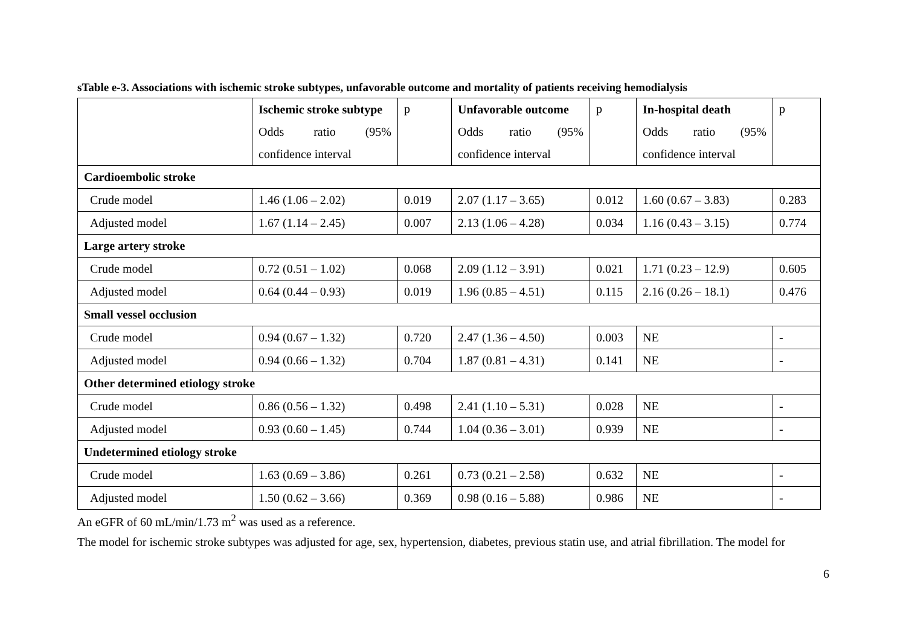sTable e-3. Associations with ischemic stroke subtypes, unfavorable outcome and mortality of patients receiving hemodialysis
| | Ischemic stroke subtype | p | Unfavorable outcome | p | In-hospital death | p |
| | Odds ratio (95% confidence interval | | Odds ratio (95% confidence interval | | Odds ratio (95% confidence interval | |
| Cardioembolic stroke | | | | | | |
| Crude model | 1.46 (1.06 – 2.02) | 0.019 | 2.07 (1.17 – 3.65) | 0.012 | 1.60 (0.67 – 3.83) | 0.283 |
| Adjusted model | 1.67 (1.14 – 2.45) | 0.007 | 2.13 (1.06 – 4.28) | 0.034 | 1.16 (0.43 – 3.15) | 0.774 |
| Large artery stroke | | | | | | |
| Crude model | 0.72 (0.51 – 1.02) | 0.068 | 2.09 (1.12 – 3.91) | 0.021 | 1.71 (0.23 – 12.9) | 0.605 |
| Adjusted model | 0.64 (0.44 – 0.93) | 0.019 | 1.96 (0.85 – 4.51) | 0.115 | 2.16 (0.26 – 18.1) | 0.476 |
| Small vessel occlusion | | | | | | |
| Crude model | 0.94 (0.67 – 1.32) | 0.720 | 2.47 (1.36 – 4.50) | 0.003 | NE | - |
| Adjusted model | 0.94 (0.66 – 1.32) | 0.704 | 1.87 (0.81 – 4.31) | 0.141 | NE | - |
| Other determined etiology stroke | | | | | | |
| Crude model | 0.86 (0.56 – 1.32) | 0.498 | 2.41 (1.10 – 5.31) | 0.028 | NE | - |
| Adjusted model | 0.93 (0.60 – 1.45) | 0.744 | 1.04 (0.36 – 3.01) | 0.939 | NE | - |
| Undetermined etiology stroke | | | | | | |
| Crude model | 1.63 (0.69 – 3.86) | 0.261 | 0.73 (0.21 – 2.58) | 0.632 | NE | - |
| Adjusted model | 1.50 (0.62 – 3.66) | 0.369 | 0.98 (0.16 – 5.88) | 0.986 | NE | - |
An eGFR of 60 mL/min/1.73 m<sup>2</sup> was used as a reference.
The model for ischemic stroke subtypes was adjusted for age, sex, hypertension, diabetes, previous statin use, and atrial fibrillation. The model for
6